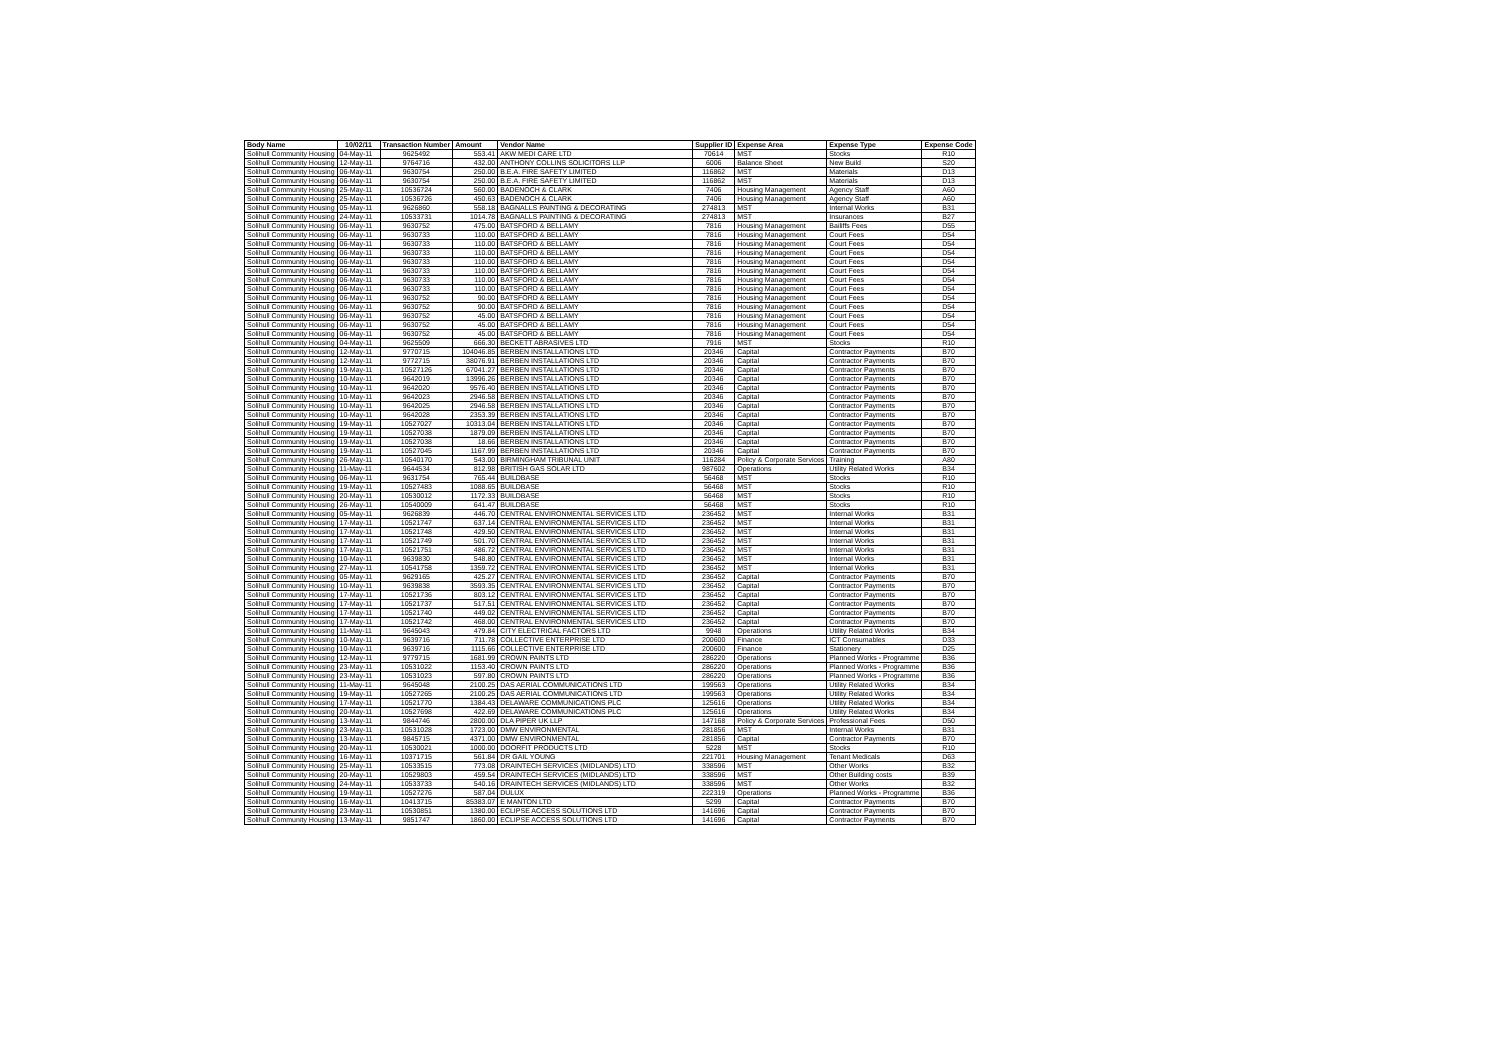| Body Name | 10/02/11 | Transaction Number | Amount | Vendor Name | Supplier ID | Expense Area | Expense Type | Expense Code |
| --- | --- | --- | --- | --- | --- | --- | --- | --- |
| Solihull Community Housing | 04-May-11 | 9625492 | 553.41 | AKW MEDI CARE LTD | 70614 | MST | Stocks | R10 |
| Solihull Community Housing | 12-May-11 | 9764716 | 432.00 | ANTHONY COLLINS SOLICITORS LLP | 6006 | Balance Sheet | New Build | S20 |
| Solihull Community Housing | 06-May-11 | 9630754 | 250.00 | B.E.A. FIRE SAFETY LIMITED | 116862 | MST | Materials | D13 |
| Solihull Community Housing | 06-May-11 | 9630754 | 250.00 | B.E.A. FIRE SAFETY LIMITED | 116862 | MST | Materials | D13 |
| Solihull Community Housing | 25-May-11 | 10536724 | 560.00 | BADENOCH & CLARK | 7406 | Housing Management | Agency Staff | A60 |
| Solihull Community Housing | 25-May-11 | 10536726 | 450.63 | BADENOCH & CLARK | 7406 | Housing Management | Agency Staff | A60 |
| Solihull Community Housing | 05-May-11 | 9626860 | 558.18 | BAGNALLS PAINTING & DECORATING | 274813 | MST | Internal Works | B31 |
| Solihull Community Housing | 24-May-11 | 10533731 | 1014.78 | BAGNALLS PAINTING & DECORATING | 274813 | MST | Insurances | B27 |
| Solihull Community Housing | 06-May-11 | 9630752 | 475.00 | BATSFORD & BELLAMY | 7816 | Housing Management | Bailiffs Fees | D55 |
| Solihull Community Housing | 06-May-11 | 9630733 | 110.00 | BATSFORD & BELLAMY | 7816 | Housing Management | Court Fees | D54 |
| Solihull Community Housing | 06-May-11 | 9630733 | 110.00 | BATSFORD & BELLAMY | 7816 | Housing Management | Court Fees | D54 |
| Solihull Community Housing | 06-May-11 | 9630733 | 110.00 | BATSFORD & BELLAMY | 7816 | Housing Management | Court Fees | D54 |
| Solihull Community Housing | 06-May-11 | 9630733 | 110.00 | BATSFORD & BELLAMY | 7816 | Housing Management | Court Fees | D54 |
| Solihull Community Housing | 06-May-11 | 9630733 | 110.00 | BATSFORD & BELLAMY | 7816 | Housing Management | Court Fees | D54 |
| Solihull Community Housing | 06-May-11 | 9630733 | 110.00 | BATSFORD & BELLAMY | 7816 | Housing Management | Court Fees | D54 |
| Solihull Community Housing | 06-May-11 | 9630733 | 110.00 | BATSFORD & BELLAMY | 7816 | Housing Management | Court Fees | D54 |
| Solihull Community Housing | 06-May-11 | 9630752 | 90.00 | BATSFORD & BELLAMY | 7816 | Housing Management | Court Fees | D54 |
| Solihull Community Housing | 06-May-11 | 9630752 | 90.00 | BATSFORD & BELLAMY | 7816 | Housing Management | Court Fees | D54 |
| Solihull Community Housing | 06-May-11 | 9630752 | 45.00 | BATSFORD & BELLAMY | 7816 | Housing Management | Court Fees | D54 |
| Solihull Community Housing | 06-May-11 | 9630752 | 45.00 | BATSFORD & BELLAMY | 7816 | Housing Management | Court Fees | D54 |
| Solihull Community Housing | 06-May-11 | 9630752 | 45.00 | BATSFORD & BELLAMY | 7816 | Housing Management | Court Fees | D54 |
| Solihull Community Housing | 04-May-11 | 9625509 | 666.30 | BECKETT ABRASIVES LTD | 7916 | MST | Stocks | R10 |
| Solihull Community Housing | 12-May-11 | 9770715 | 104046.85 | BERBEN INSTALLATIONS LTD | 20346 | Capital | Contractor Payments | B70 |
| Solihull Community Housing | 12-May-11 | 9772715 | 38076.91 | BERBEN INSTALLATIONS LTD | 20346 | Capital | Contractor Payments | B70 |
| Solihull Community Housing | 19-May-11 | 10527126 | 67041.27 | BERBEN INSTALLATIONS LTD | 20346 | Capital | Contractor Payments | B70 |
| Solihull Community Housing | 10-May-11 | 9642019 | 13996.26 | BERBEN INSTALLATIONS LTD | 20346 | Capital | Contractor Payments | B70 |
| Solihull Community Housing | 10-May-11 | 9642020 | 9576.40 | BERBEN INSTALLATIONS LTD | 20346 | Capital | Contractor Payments | B70 |
| Solihull Community Housing | 10-May-11 | 9642023 | 2946.58 | BERBEN INSTALLATIONS LTD | 20346 | Capital | Contractor Payments | B70 |
| Solihull Community Housing | 10-May-11 | 9642025 | 2946.58 | BERBEN INSTALLATIONS LTD | 20346 | Capital | Contractor Payments | B70 |
| Solihull Community Housing | 10-May-11 | 9642028 | 2353.39 | BERBEN INSTALLATIONS LTD | 20346 | Capital | Contractor Payments | B70 |
| Solihull Community Housing | 19-May-11 | 10527027 | 10313.04 | BERBEN INSTALLATIONS LTD | 20346 | Capital | Contractor Payments | B70 |
| Solihull Community Housing | 19-May-11 | 10527038 | 1879.09 | BERBEN INSTALLATIONS LTD | 20346 | Capital | Contractor Payments | B70 |
| Solihull Community Housing | 19-May-11 | 10527038 | 18.66 | BERBEN INSTALLATIONS LTD | 20346 | Capital | Contractor Payments | B70 |
| Solihull Community Housing | 19-May-11 | 10527045 | 1167.99 | BERBEN INSTALLATIONS LTD | 20346 | Capital | Contractor Payments | B70 |
| Solihull Community Housing | 26-May-11 | 10540170 | 543.00 | BIRMINGHAM TRIBUNAL UNIT | 116284 | Policy & Corporate Services | Training | A80 |
| Solihull Community Housing | 11-May-11 | 9644534 | 812.98 | BRITISH GAS SOLAR LTD | 987602 | Operations | Utility Related Works | B34 |
| Solihull Community Housing | 06-May-11 | 9631754 | 765.44 | BUILDBASE | 56468 | MST | Stocks | R10 |
| Solihull Community Housing | 19-May-11 | 10527483 | 1088.65 | BUILDBASE | 56468 | MST | Stocks | R10 |
| Solihull Community Housing | 20-May-11 | 10530012 | 1172.33 | BUILDBASE | 56468 | MST | Stocks | R10 |
| Solihull Community Housing | 26-May-11 | 10540009 | 641.47 | BUILDBASE | 56468 | MST | Stocks | R10 |
| Solihull Community Housing | 05-May-11 | 9626839 | 446.70 | CENTRAL ENVIRONMENTAL SERVICES LTD | 236452 | MST | Internal Works | B31 |
| Solihull Community Housing | 17-May-11 | 10521747 | 637.14 | CENTRAL ENVIRONMENTAL SERVICES LTD | 236452 | MST | Internal Works | B31 |
| Solihull Community Housing | 17-May-11 | 10521748 | 429.50 | CENTRAL ENVIRONMENTAL SERVICES LTD | 236452 | MST | Internal Works | B31 |
| Solihull Community Housing | 17-May-11 | 10521749 | 501.70 | CENTRAL ENVIRONMENTAL SERVICES LTD | 236452 | MST | Internal Works | B31 |
| Solihull Community Housing | 17-May-11 | 10521751 | 486.72 | CENTRAL ENVIRONMENTAL SERVICES LTD | 236452 | MST | Internal Works | B31 |
| Solihull Community Housing | 10-May-11 | 9639830 | 548.80 | CENTRAL ENVIRONMENTAL SERVICES LTD | 236452 | MST | Internal Works | B31 |
| Solihull Community Housing | 27-May-11 | 10541758 | 1359.72 | CENTRAL ENVIRONMENTAL SERVICES LTD | 236452 | MST | Internal Works | B31 |
| Solihull Community Housing | 05-May-11 | 9629165 | 425.27 | CENTRAL ENVIRONMENTAL SERVICES LTD | 236452 | Capital | Contractor Payments | B70 |
| Solihull Community Housing | 10-May-11 | 9639838 | 3593.35 | CENTRAL ENVIRONMENTAL SERVICES LTD | 236452 | Capital | Contractor Payments | B70 |
| Solihull Community Housing | 17-May-11 | 10521736 | 803.12 | CENTRAL ENVIRONMENTAL SERVICES LTD | 236452 | Capital | Contractor Payments | B70 |
| Solihull Community Housing | 17-May-11 | 10521737 | 517.51 | CENTRAL ENVIRONMENTAL SERVICES LTD | 236452 | Capital | Contractor Payments | B70 |
| Solihull Community Housing | 17-May-11 | 10521740 | 449.02 | CENTRAL ENVIRONMENTAL SERVICES LTD | 236452 | Capital | Contractor Payments | B70 |
| Solihull Community Housing | 17-May-11 | 10521742 | 468.00 | CENTRAL ENVIRONMENTAL SERVICES LTD | 236452 | Capital | Contractor Payments | B70 |
| Solihull Community Housing | 11-May-11 | 9645043 | 479.84 | CITY ELECTRICAL FACTORS LTD | 9948 | Operations | Utility Related Works | B34 |
| Solihull Community Housing | 10-May-11 | 9639716 | 711.78 | COLLECTIVE ENTERPRISE LTD | 200600 | Finance | ICT Consumables | D33 |
| Solihull Community Housing | 10-May-11 | 9639716 | 1115.66 | COLLECTIVE ENTERPRISE LTD | 200600 | Finance | Stationery | D25 |
| Solihull Community Housing | 12-May-11 | 9779715 | 1681.99 | CROWN PAINTS LTD | 286220 | Operations | Planned Works - Programme | B36 |
| Solihull Community Housing | 23-May-11 | 10531022 | 1153.40 | CROWN PAINTS LTD | 286220 | Operations | Planned Works - Programme | B36 |
| Solihull Community Housing | 23-May-11 | 10531023 | 597.80 | CROWN PAINTS LTD | 286220 | Operations | Planned Works - Programme | B36 |
| Solihull Community Housing | 11-May-11 | 9645048 | 2100.25 | DAS AERIAL COMMUNICATIONS LTD | 199563 | Operations | Utility Related Works | B34 |
| Solihull Community Housing | 19-May-11 | 10527265 | 2100.25 | DAS AERIAL COMMUNICATIONS LTD | 199563 | Operations | Utility Related Works | B34 |
| Solihull Community Housing | 17-May-11 | 10521770 | 1384.43 | DELAWARE COMMUNICATIONS PLC | 125616 | Operations | Utility Related Works | B34 |
| Solihull Community Housing | 20-May-11 | 10527698 | 422.69 | DELAWARE COMMUNICATIONS PLC | 125616 | Operations | Utility Related Works | B34 |
| Solihull Community Housing | 13-May-11 | 9844746 | 2800.00 | DLA PIPER UK LLP | 147168 | Policy & Corporate Services | Professional Fees | D50 |
| Solihull Community Housing | 23-May-11 | 10531028 | 1723.00 | DMW ENVIRONMENTAL | 281856 | MST | Internal Works | B31 |
| Solihull Community Housing | 13-May-11 | 9845715 | 4371.00 | DMW ENVIRONMENTAL | 281856 | Capital | Contractor Payments | B70 |
| Solihull Community Housing | 20-May-11 | 10530021 | 1000.00 | DOORFIT PRODUCTS LTD | 5228 | MST | Stocks | R10 |
| Solihull Community Housing | 16-May-11 | 10371715 | 561.84 | DR GAIL YOUNG | 221701 | Housing Management | Tenant Medicals | D63 |
| Solihull Community Housing | 25-May-11 | 10533515 | 773.08 | DRAINTECH SERVICES (MIDLANDS) LTD | 338596 | MST | Other Works | B32 |
| Solihull Community Housing | 20-May-11 | 10529803 | 459.54 | DRAINTECH SERVICES (MIDLANDS) LTD | 338596 | MST | Other Building costs | B39 |
| Solihull Community Housing | 24-May-11 | 10533733 | 540.16 | DRAINTECH SERVICES (MIDLANDS) LTD | 338596 | MST | Other Works | B32 |
| Solihull Community Housing | 19-May-11 | 10527276 | 587.04 | DULUX | 222319 | Operations | Planned Works - Programme | B36 |
| Solihull Community Housing | 16-May-11 | 10413715 | 85383.07 | E MANTON LTD | 5299 | Capital | Contractor Payments | B70 |
| Solihull Community Housing | 23-May-11 | 10530851 | 1380.00 | ECLIPSE ACCESS SOLUTIONS LTD | 141696 | Capital | Contractor Payments | B70 |
| Solihull Community Housing | 13-May-11 | 9851747 | 1860.00 | ECLIPSE ACCESS SOLUTIONS LTD | 141696 | Capital | Contractor Payments | B70 |